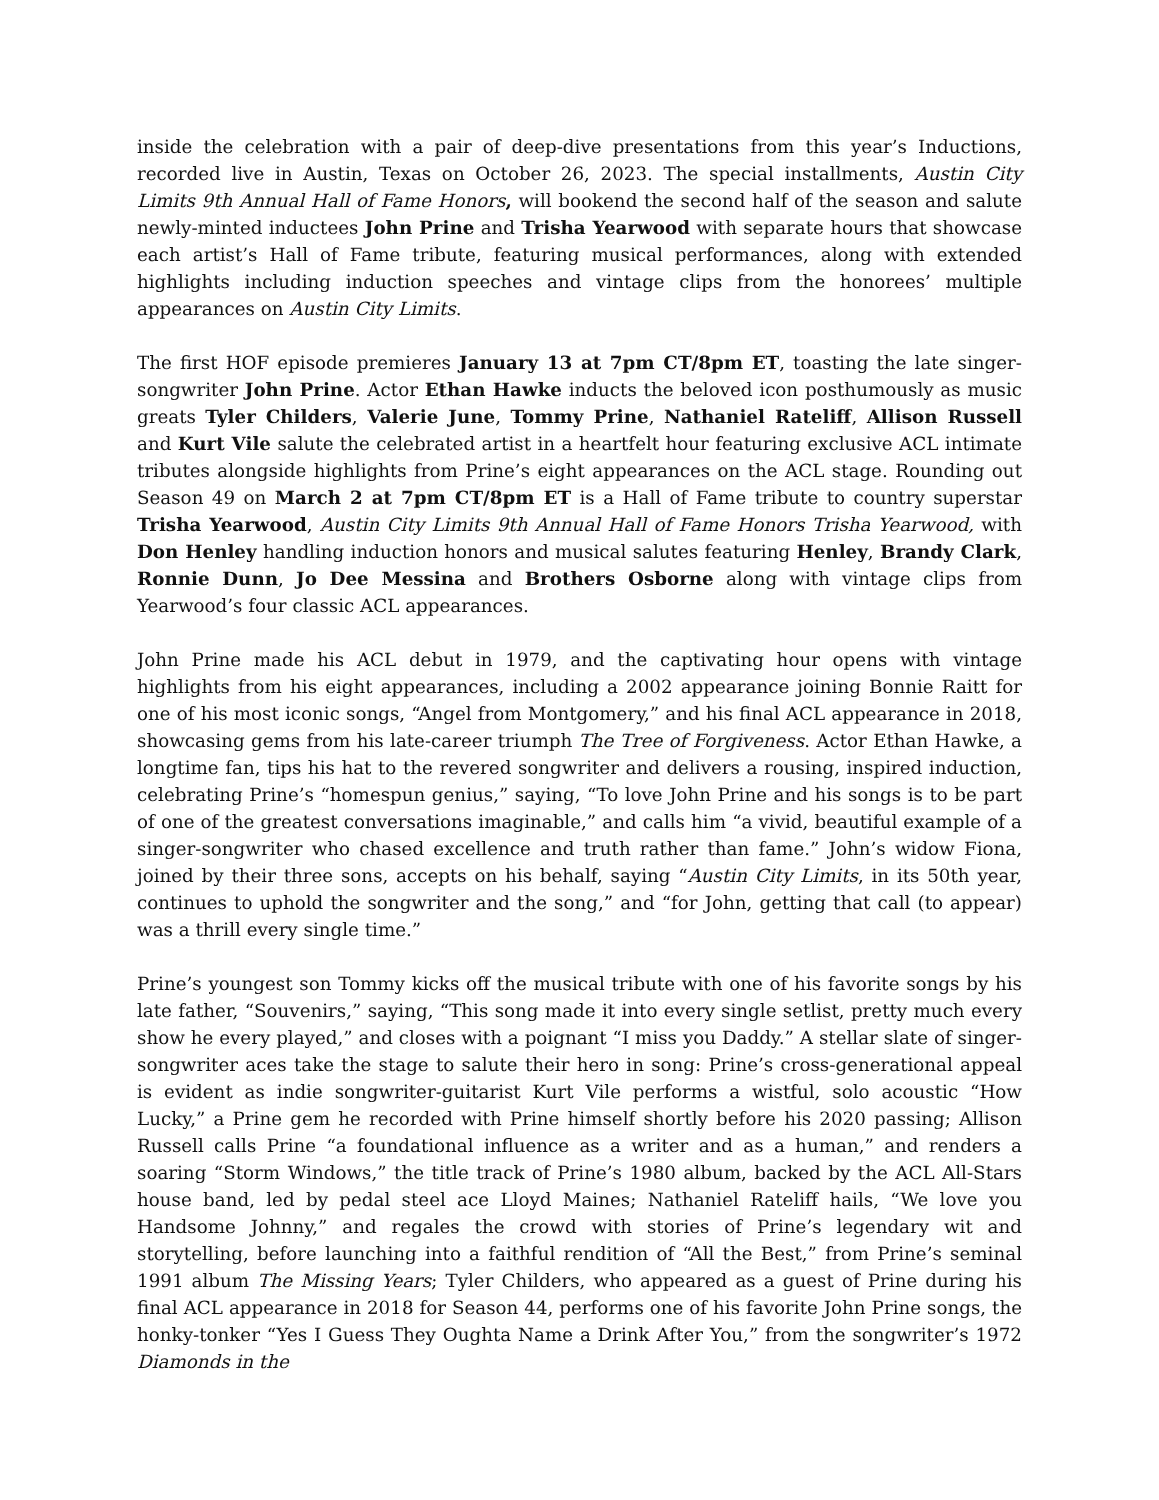inside the celebration with a pair of deep-dive presentations from this year’s Inductions, recorded live in Austin, Texas on October 26, 2023. The special installments, Austin City Limits 9th Annual Hall of Fame Honors, will bookend the second half of the season and salute newly-minted inductees John Prine and Trisha Yearwood with separate hours that showcase each artist’s Hall of Fame tribute, featuring musical performances, along with extended highlights including induction speeches and vintage clips from the honorees’ multiple appearances on Austin City Limits.
The first HOF episode premieres January 13 at 7pm CT/8pm ET, toasting the late singer-songwriter John Prine. Actor Ethan Hawke inducts the beloved icon posthumously as music greats Tyler Childers, Valerie June, Tommy Prine, Nathaniel Rateliff, Allison Russell and Kurt Vile salute the celebrated artist in a heartfelt hour featuring exclusive ACL intimate tributes alongside highlights from Prine’s eight appearances on the ACL stage. Rounding out Season 49 on March 2 at 7pm CT/8pm ET is a Hall of Fame tribute to country superstar Trisha Yearwood, Austin City Limits 9th Annual Hall of Fame Honors Trisha Yearwood, with Don Henley handling induction honors and musical salutes featuring Henley, Brandy Clark, Ronnie Dunn, Jo Dee Messina and Brothers Osborne along with vintage clips from Yearwood’s four classic ACL appearances.
John Prine made his ACL debut in 1979, and the captivating hour opens with vintage highlights from his eight appearances, including a 2002 appearance joining Bonnie Raitt for one of his most iconic songs, “Angel from Montgomery,” and his final ACL appearance in 2018, showcasing gems from his late-career triumph The Tree of Forgiveness. Actor Ethan Hawke, a longtime fan, tips his hat to the revered songwriter and delivers a rousing, inspired induction, celebrating Prine’s “homespun genius,” saying, “To love John Prine and his songs is to be part of one of the greatest conversations imaginable,” and calls him “a vivid, beautiful example of a singer-songwriter who chased excellence and truth rather than fame.” John’s widow Fiona, joined by their three sons, accepts on his behalf, saying “Austin City Limits, in its 50th year, continues to uphold the songwriter and the song,” and “for John, getting that call (to appear) was a thrill every single time.”
Prine’s youngest son Tommy kicks off the musical tribute with one of his favorite songs by his late father, “Souvenirs,” saying, “This song made it into every single setlist, pretty much every show he every played,” and closes with a poignant “I miss you Daddy.” A stellar slate of singer-songwriter aces take the stage to salute their hero in song: Prine’s cross-generational appeal is evident as indie songwriter-guitarist Kurt Vile performs a wistful, solo acoustic “How Lucky,” a Prine gem he recorded with Prine himself shortly before his 2020 passing; Allison Russell calls Prine “a foundational influence as a writer and as a human,” and renders a soaring “Storm Windows,” the title track of Prine’s 1980 album, backed by the ACL All-Stars house band, led by pedal steel ace Lloyd Maines; Nathaniel Rateliff hails, “We love you Handsome Johnny,” and regales the crowd with stories of Prine’s legendary wit and storytelling, before launching into a faithful rendition of “All the Best,” from Prine’s seminal 1991 album The Missing Years; Tyler Childers, who appeared as a guest of Prine during his final ACL appearance in 2018 for Season 44, performs one of his favorite John Prine songs, the honky-tonker “Yes I Guess They Oughta Name a Drink After You,” from the songwriter’s 1972 Diamonds in the